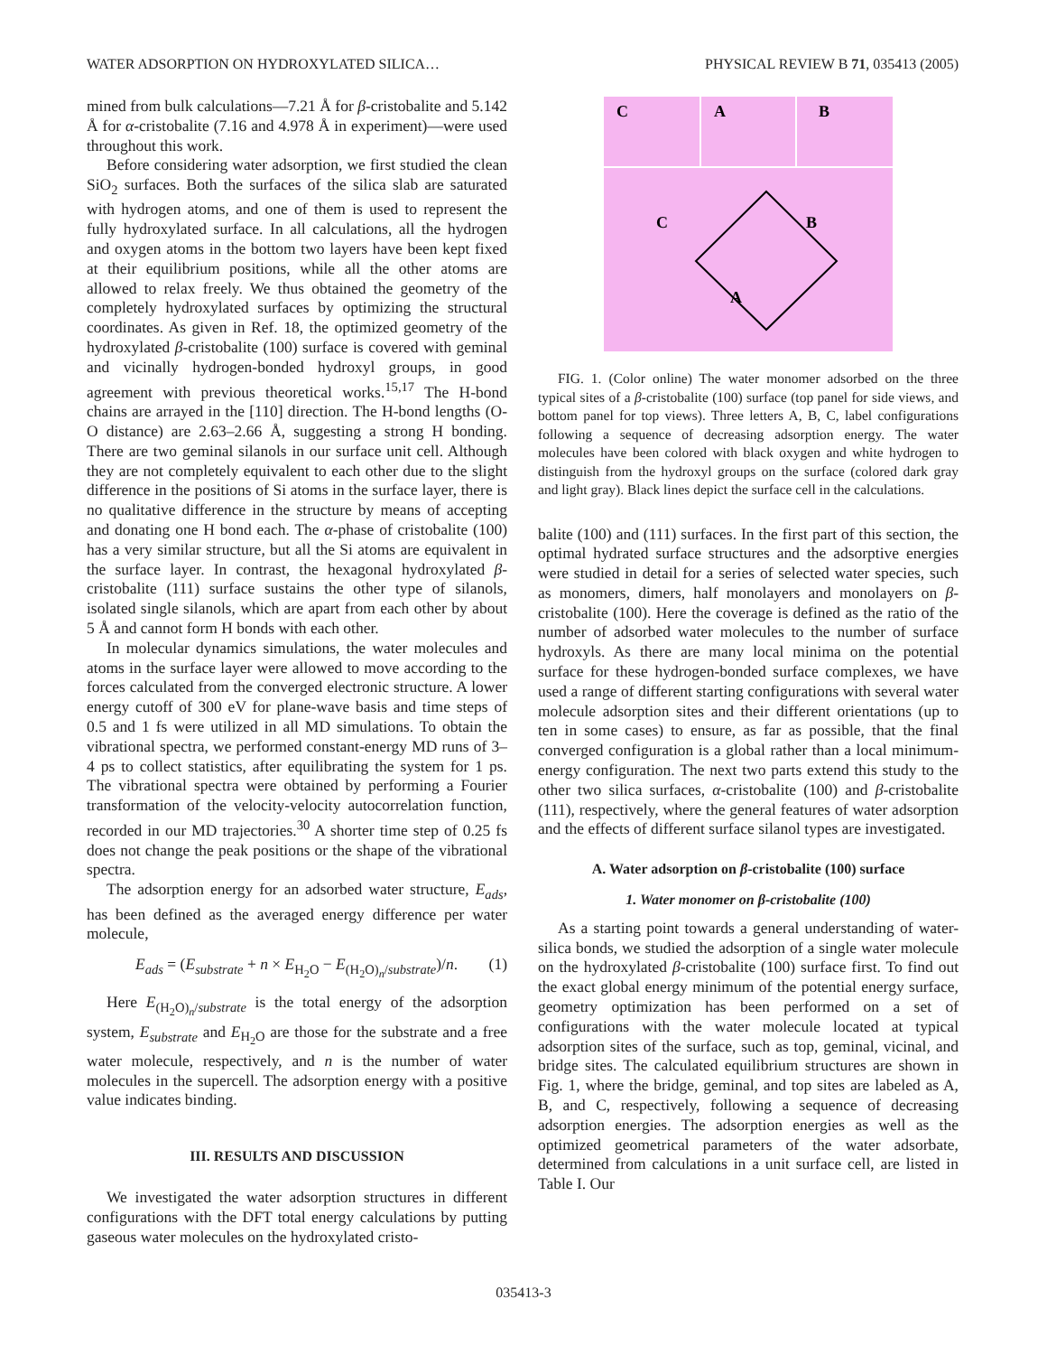WATER ADSORPTION ON HYDROXYLATED SILICA… PHYSICAL REVIEW B 71, 035413 (2005)
mined from bulk calculations—7.21 Å for β-cristobalite and 5.142 Å for α-cristobalite (7.16 and 4.978 Å in experiment)—were used throughout this work.
Before considering water adsorption, we first studied the clean SiO<sub>2</sub> surfaces. Both the surfaces of the silica slab are saturated with hydrogen atoms, and one of them is used to represent the fully hydroxylated surface. In all calculations, all the hydrogen and oxygen atoms in the bottom two layers have been kept fixed at their equilibrium positions, while all the other atoms are allowed to relax freely. We thus obtained the geometry of the completely hydroxylated surfaces by optimizing the structural coordinates. As given in Ref. 18, the optimized geometry of the hydroxylated β-cristobalite (100) surface is covered with geminal and vicinally hydrogen-bonded hydroxyl groups, in good agreement with previous theoretical works.<sup>15,17</sup> The H-bond chains are arrayed in the [110] direction. The H-bond lengths (O-O distance) are 2.63–2.66 Å, suggesting a strong H bonding. There are two geminal silanols in our surface unit cell. Although they are not completely equivalent to each other due to the slight difference in the positions of Si atoms in the surface layer, there is no qualitative difference in the structure by means of accepting and donating one H bond each. The α-phase of cristobalite (100) has a very similar structure, but all the Si atoms are equivalent in the surface layer. In contrast, the hexagonal hydroxylated β-cristobalite (111) surface sustains the other type of silanols, isolated single silanols, which are apart from each other by about 5 Å and cannot form H bonds with each other.
In molecular dynamics simulations, the water molecules and atoms in the surface layer were allowed to move according to the forces calculated from the converged electronic structure. A lower energy cutoff of 300 eV for plane-wave basis and time steps of 0.5 and 1 fs were utilized in all MD simulations. To obtain the vibrational spectra, we performed constant-energy MD runs of 3–4 ps to collect statistics, after equilibrating the system for 1 ps. The vibrational spectra were obtained by performing a Fourier transformation of the velocity-velocity autocorrelation function, recorded in our MD trajectories.<sup>30</sup> A shorter time step of 0.25 fs does not change the peak positions or the shape of the vibrational spectra.
The adsorption energy for an adsorbed water structure, E<sub>ads</sub>, has been defined as the averaged energy difference per water molecule,
E<sub>ads</sub> = (E<sub>substrate</sub> + n × E<sub>H<sub>2</sub>O</sub> − E<sub>(H<sub>2</sub>O)<sub>n</sub>/substrate</sub>)/n. (1)
Here E<sub>(H<sub>2</sub>O)<sub>n</sub>/substrate</sub> is the total energy of the adsorption system, E<sub>substrate</sub> and E<sub>H<sub>2</sub>O</sub> are those for the substrate and a free water molecule, respectively, and n is the number of water molecules in the supercell. The adsorption energy with a positive value indicates binding.
III. RESULTS AND DISCUSSION
We investigated the water adsorption structures in different configurations with the DFT total energy calculations by putting gaseous water molecules on the hydroxylated cristo-
C
A
B
C
B
A
FIG. 1. (Color online) The water monomer adsorbed on the three typical sites of a β-cristobalite (100) surface (top panel for side views, and bottom panel for top views). Three letters A, B, C, label configurations following a sequence of decreasing adsorption energy. The water molecules have been colored with black oxygen and white hydrogen to distinguish from the hydroxyl groups on the surface (colored dark gray and light gray). Black lines depict the surface cell in the calculations.
balite (100) and (111) surfaces. In the first part of this section, the optimal hydrated surface structures and the adsorptive energies were studied in detail for a series of selected water species, such as monomers, dimers, half monolayers and monolayers on β-cristobalite (100). Here the coverage is defined as the ratio of the number of adsorbed water molecules to the number of surface hydroxyls. As there are many local minima on the potential surface for these hydrogen-bonded surface complexes, we have used a range of different starting configurations with several water molecule adsorption sites and their different orientations (up to ten in some cases) to ensure, as far as possible, that the final converged configuration is a global rather than a local minimum-energy configuration. The next two parts extend this study to the other two silica surfaces, α-cristobalite (100) and β-cristobalite (111), respectively, where the general features of water adsorption and the effects of different surface silanol types are investigated.
A. Water adsorption on β-cristobalite (100) surface
1. Water monomer on β-cristobalite (100)
As a starting point towards a general understanding of water-silica bonds, we studied the adsorption of a single water molecule on the hydroxylated β-cristobalite (100) surface first. To find out the exact global energy minimum of the potential energy surface, geometry optimization has been performed on a set of configurations with the water molecule located at typical adsorption sites of the surface, such as top, geminal, vicinal, and bridge sites. The calculated equilibrium structures are shown in Fig. 1, where the bridge, geminal, and top sites are labeled as A, B, and C, respectively, following a sequence of decreasing adsorption energies. The adsorption energies as well as the optimized geometrical parameters of the water adsorbate, determined from calculations in a unit surface cell, are listed in Table I. Our
035413-3